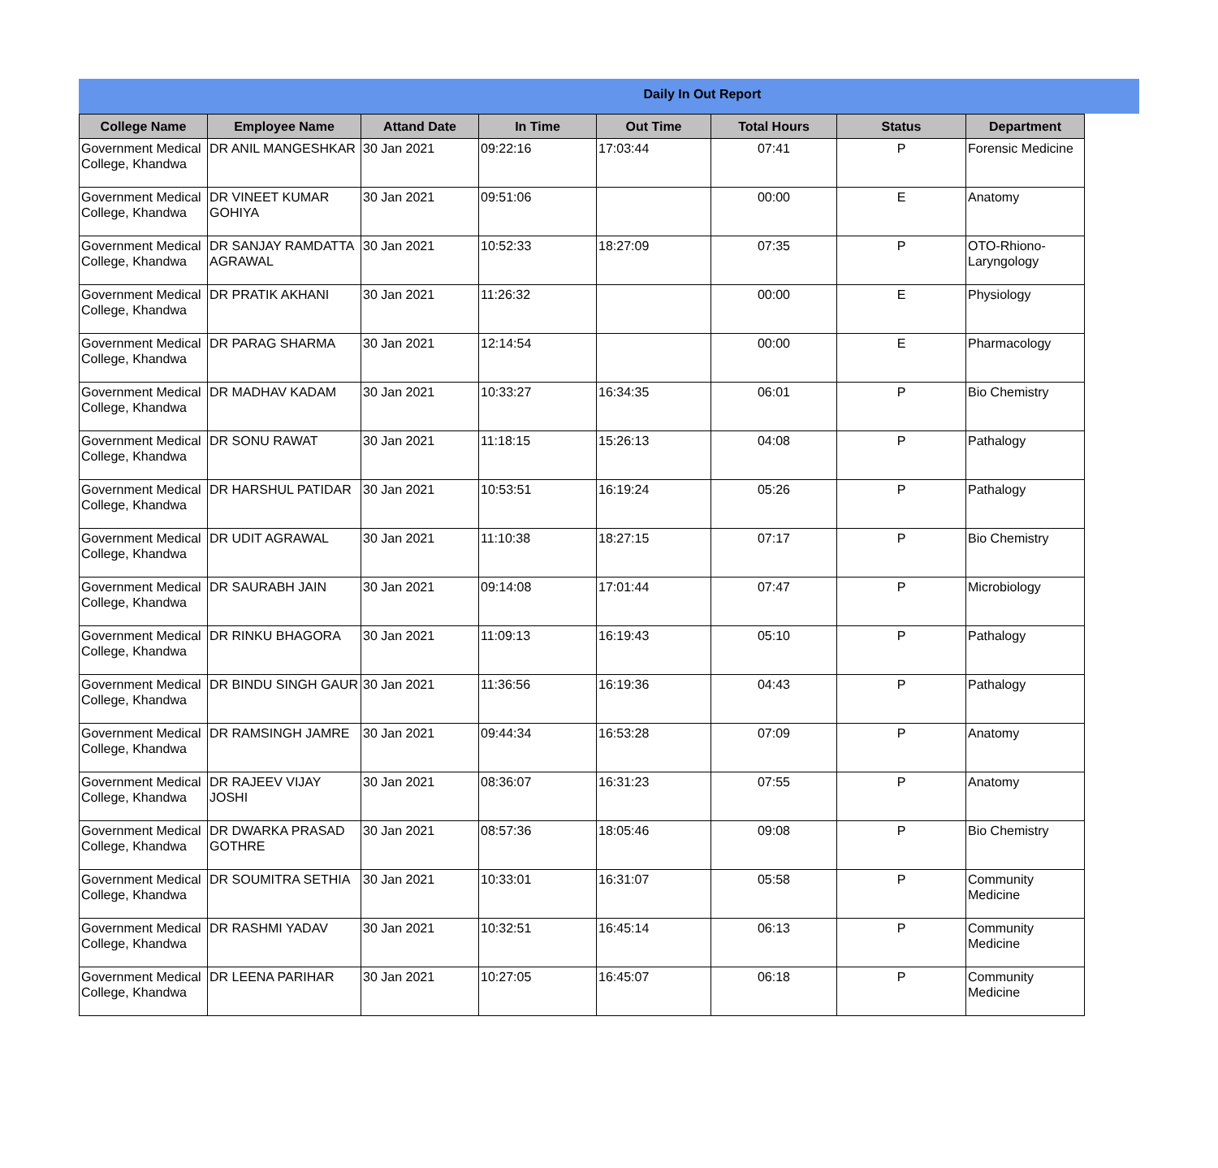Daily In Out Report
| College Name | Employee Name | Attand Date | In Time | Out Time | Total Hours | Status | Department |
| --- | --- | --- | --- | --- | --- | --- | --- |
| Government Medical College, Khandwa | DR ANIL MANGESHKAR | 30 Jan 2021 | 09:22:16 | 17:03:44 | 07:41 | P | Forensic Medicine |
| Government Medical College, Khandwa | DR VINEET KUMAR GOHIYA | 30 Jan 2021 | 09:51:06 | | 00:00 | E | Anatomy |
| Government Medical College, Khandwa | DR SANJAY RAMDATTA AGRAWAL | 30 Jan 2021 | 10:52:33 | 18:27:09 | 07:35 | P | OTO-Rhiono-Laryngology |
| Government Medical College, Khandwa | DR PRATIK AKHANI | 30 Jan 2021 | 11:26:32 | | 00:00 | E | Physiology |
| Government Medical College, Khandwa | DR PARAG SHARMA | 30 Jan 2021 | 12:14:54 | | 00:00 | E | Pharmacology |
| Government Medical College, Khandwa | DR MADHAV KADAM | 30 Jan 2021 | 10:33:27 | 16:34:35 | 06:01 | P | Bio Chemistry |
| Government Medical College, Khandwa | DR SONU RAWAT | 30 Jan 2021 | 11:18:15 | 15:26:13 | 04:08 | P | Pathalogy |
| Government Medical College, Khandwa | DR HARSHUL PATIDAR | 30 Jan 2021 | 10:53:51 | 16:19:24 | 05:26 | P | Pathalogy |
| Government Medical College, Khandwa | DR UDIT AGRAWAL | 30 Jan 2021 | 11:10:38 | 18:27:15 | 07:17 | P | Bio Chemistry |
| Government Medical College, Khandwa | DR SAURABH JAIN | 30 Jan 2021 | 09:14:08 | 17:01:44 | 07:47 | P | Microbiology |
| Government Medical College, Khandwa | DR RINKU BHAGORA | 30 Jan 2021 | 11:09:13 | 16:19:43 | 05:10 | P | Pathalogy |
| Government Medical College, Khandwa | DR BINDU SINGH GAUR | 30 Jan 2021 | 11:36:56 | 16:19:36 | 04:43 | P | Pathalogy |
| Government Medical College, Khandwa | DR RAMSINGH JAMRE | 30 Jan 2021 | 09:44:34 | 16:53:28 | 07:09 | P | Anatomy |
| Government Medical College, Khandwa | DR RAJEEV VIJAY JOSHI | 30 Jan 2021 | 08:36:07 | 16:31:23 | 07:55 | P | Anatomy |
| Government Medical College, Khandwa | DR DWARKA PRASAD GOTHRE | 30 Jan 2021 | 08:57:36 | 18:05:46 | 09:08 | P | Bio Chemistry |
| Government Medical College, Khandwa | DR SOUMITRA SETHIA | 30 Jan 2021 | 10:33:01 | 16:31:07 | 05:58 | P | Community Medicine |
| Government Medical College, Khandwa | DR RASHMI YADAV | 30 Jan 2021 | 10:32:51 | 16:45:14 | 06:13 | P | Community Medicine |
| Government Medical College, Khandwa | DR LEENA PARIHAR | 30 Jan 2021 | 10:27:05 | 16:45:07 | 06:18 | P | Community Medicine |